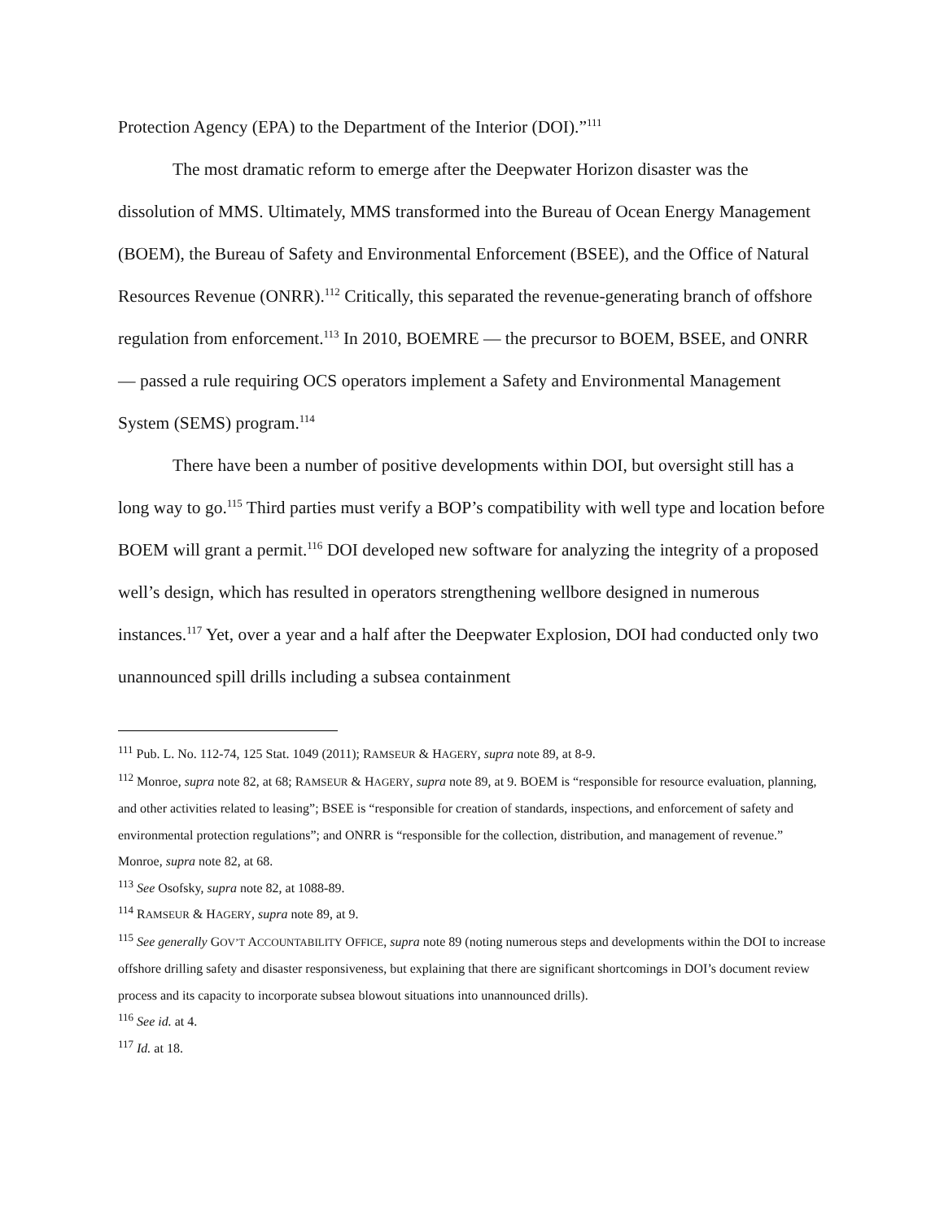Protection Agency (EPA) to the Department of the Interior (DOI).”<sup>111</sup>
The most dramatic reform to emerge after the Deepwater Horizon disaster was the dissolution of MMS. Ultimately, MMS transformed into the Bureau of Ocean Energy Management (BOEM), the Bureau of Safety and Environmental Enforcement (BSEE), and the Office of Natural Resources Revenue (ONRR).<sup>112</sup> Critically, this separated the revenue-generating branch of offshore regulation from enforcement.<sup>113</sup> In 2010, BOEMRE — the precursor to BOEM, BSEE, and ONRR — passed a rule requiring OCS operators implement a Safety and Environmental Management System (SEMS) program.<sup>114</sup>
There have been a number of positive developments within DOI, but oversight still has a long way to go.<sup>115</sup> Third parties must verify a BOP’s compatibility with well type and location before BOEM will grant a permit.<sup>116</sup> DOI developed new software for analyzing the integrity of a proposed well’s design, which has resulted in operators strengthening wellbore designed in numerous instances.<sup>117</sup> Yet, over a year and a half after the Deepwater Explosion, DOI had conducted only two unannounced spill drills including a subsea containment
<sup>111</sup> Pub. L. No. 112-74, 125 Stat. 1049 (2011); RAMSEUR & HAGERY, supra note 89, at 8-9.
<sup>112</sup> Monroe, supra note 82, at 68; RAMSEUR & HAGERY, supra note 89, at 9. BOEM is “responsible for resource evaluation, planning, and other activities related to leasing”; BSEE is “responsible for creation of standards, inspections, and enforcement of safety and environmental protection regulations”; and ONRR is “responsible for the collection, distribution, and management of revenue.” Monroe, supra note 82, at 68.
<sup>113</sup> See Osofsky, supra note 82, at 1088-89.
<sup>114</sup> RAMSEUR & HAGERY, supra note 89, at 9.
<sup>115</sup> See generally GOV’T ACCOUNTABILITY OFFICE, supra note 89 (noting numerous steps and developments within the DOI to increase offshore drilling safety and disaster responsiveness, but explaining that there are significant shortcomings in DOI’s document review process and its capacity to incorporate subsea blowout situations into unannounced drills).
<sup>116</sup> See id. at 4.
<sup>117</sup> Id. at 18.